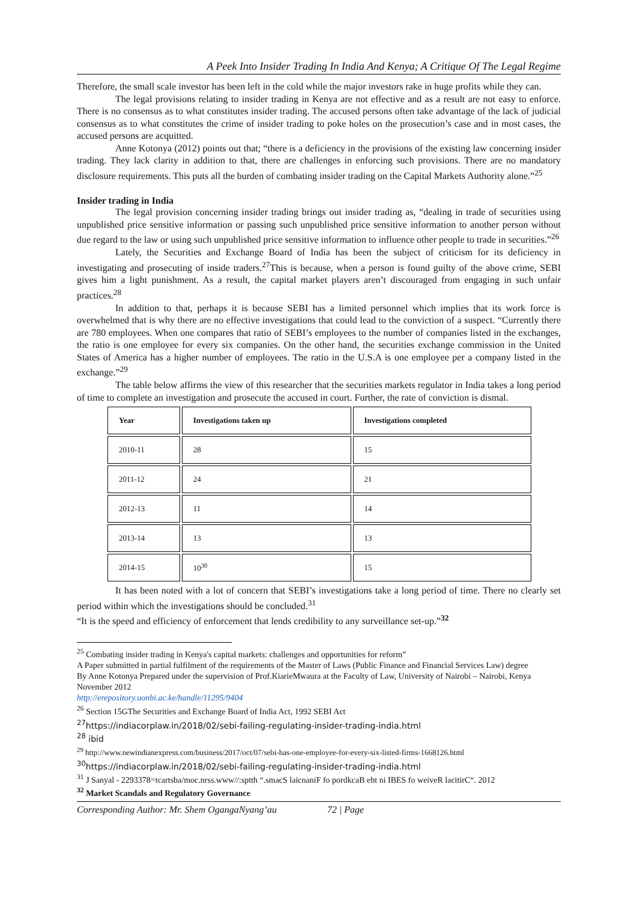A Peek Into Insider Trading In India And Kenya; A Critique Of The Legal Regime
Therefore, the small scale investor has been left in the cold while the major investors rake in huge profits while they can.
The legal provisions relating to insider trading in Kenya are not effective and as a result are not easy to enforce. There is no consensus as to what constitutes insider trading. The accused persons often take advantage of the lack of judicial consensus as to what constitutes the crime of insider trading to poke holes on the prosecution’s case and in most cases, the accused persons are acquitted.
Anne Kotonya (2012) points out that; “there is a deficiency in the provisions of the existing law concerning insider trading. They lack clarity in addition to that, there are challenges in enforcing such provisions. There are no mandatory disclosure requirements. This puts all the burden of combating insider trading on the Capital Markets Authority alone.”<sup>25</sup>
Insider trading in India
The legal provision concerning insider trading brings out insider trading as, “dealing in trade of securities using unpublished price sensitive information or passing such unpublished price sensitive information to another person without due regard to the law or using such unpublished price sensitive information to influence other people to trade in securities.”<sup>26</sup>
Lately, the Securities and Exchange Board of India has been the subject of criticism for its deficiency in investigating and prosecuting of inside traders.<sup>27</sup>This is because, when a person is found guilty of the above crime, SEBI gives him a light punishment. As a result, the capital market players aren’t discouraged from engaging in such unfair practices.<sup>28</sup>
In addition to that, perhaps it is because SEBI has a limited personnel which implies that its work force is overwhelmed that is why there are no effective investigations that could lead to the conviction of a suspect. “Currently there are 780 employees. When one compares that ratio of SEBI’s employees to the number of companies listed in the exchanges, the ratio is one employee for every six companies. On the other hand, the securities exchange commission in the United States of America has a higher number of employees. The ratio in the U.S.A is one employee per a company listed in the exchange.”<sup>29</sup>
The table below affirms the view of this researcher that the securities markets regulator in India takes a long period of time to complete an investigation and prosecute the accused in court. Further, the rate of conviction is dismal.
| Year | Investigations taken up | Investigations completed |
| --- | --- | --- |
| 2010-11 | 28 | 15 |
| 2011-12 | 24 | 21 |
| 2012-13 | 11 | 14 |
| 2013-14 | 13 | 13 |
| 2014-15 | 10<sup>30</sup> | 15 |
It has been noted with a lot of concern that SEBI’s investigations take a long period of time. There no clearly set period within which the investigations should be concluded.<sup>31</sup>
“It is the speed and efficiency of enforcement that lends credibility to any surveillance set-up.”<sup>32</sup>
<sup>25</sup> Combating insider trading in Kenya's capital markets: challenges and opportunities for reform”
A Paper submitted in partial fulfilment of the requirements of the Master of Laws (Public Finance and Financial Services Law) degree
By Anne Kotonya Prepared under the supervision of Prof.KiarieMwaura at the Faculty of Law, University of Nairobi – Nairobi, Kenya November 2012
http://erepository.uonbi.ac.ke/handle/11295/9404
<sup>26</sup> Section 15GThe Securities and Exchange Board of India Act, 1992 SEBI Act
<sup>27</sup> https://indiacorplaw.in/2018/02/sebi-failing-regulating-insider-trading-india.html
<sup>28</sup> ibid
<sup>29</sup> http://www.newindianexpress.com/business/2017/oct/07/sebi-has-one-employee-for-every-six-listed-firms-1668126.html
<sup>30</sup> https://indiacorplaw.in/2018/02/sebi-failing-regulating-insider-trading-india.html
<sup>31</sup> J Sanyal - 2293378=tcartsba/moc.nrss.www//:sptth “.smacS laicnaniF fo pordkcaB eht ni IBES fo weiveR lacitirC“. 2012
<sup>32</sup> Market Scandals and Regulatory Governance
Corresponding Author: Mr. Shem OgangaNyang’au 72 | Page